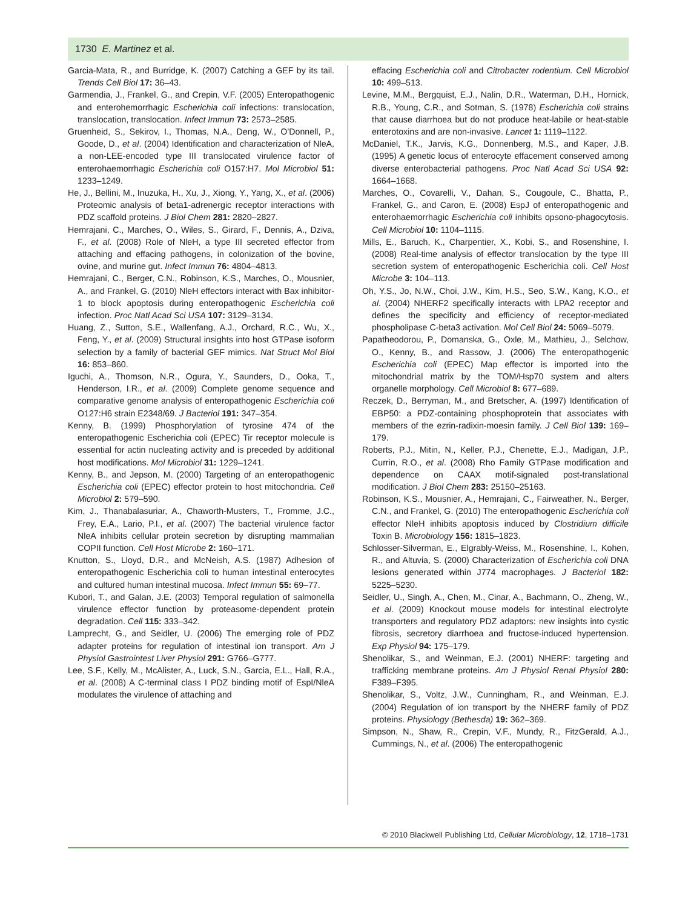1730 E. Martinez et al.
Garcia-Mata, R., and Burridge, K. (2007) Catching a GEF by its tail. Trends Cell Biol 17: 36–43.
Garmendia, J., Frankel, G., and Crepin, V.F. (2005) Enteropathogenic and enterohemorrhagic Escherichia coli infections: translocation, translocation, translocation. Infect Immun 73: 2573–2585.
Gruenheid, S., Sekirov, I., Thomas, N.A., Deng, W., O’Donnell, P., Goode, D., et al. (2004) Identification and characterization of NleA, a non-LEE-encoded type III translocated virulence factor of enterohaemorrhagic Escherichia coli O157:H7. Mol Microbiol 51: 1233–1249.
He, J., Bellini, M., Inuzuka, H., Xu, J., Xiong, Y., Yang, X., et al. (2006) Proteomic analysis of beta1-adrenergic receptor interactions with PDZ scaffold proteins. J Biol Chem 281: 2820–2827.
Hemrajani, C., Marches, O., Wiles, S., Girard, F., Dennis, A., Dziva, F., et al. (2008) Role of NleH, a type III secreted effector from attaching and effacing pathogens, in colonization of the bovine, ovine, and murine gut. Infect Immun 76: 4804–4813.
Hemrajani, C., Berger, C.N., Robinson, K.S., Marches, O., Mousnier, A., and Frankel, G. (2010) NleH effectors interact with Bax inhibitor-1 to block apoptosis during enteropathogenic Escherichia coli infection. Proc Natl Acad Sci USA 107: 3129–3134.
Huang, Z., Sutton, S.E., Wallenfang, A.J., Orchard, R.C., Wu, X., Feng, Y., et al. (2009) Structural insights into host GTPase isoform selection by a family of bacterial GEF mimics. Nat Struct Mol Biol 16: 853–860.
Iguchi, A., Thomson, N.R., Ogura, Y., Saunders, D., Ooka, T., Henderson, I.R., et al. (2009) Complete genome sequence and comparative genome analysis of enteropathogenic Escherichia coli O127:H6 strain E2348/69. J Bacteriol 191: 347–354.
Kenny, B. (1999) Phosphorylation of tyrosine 474 of the enteropathogenic Escherichia coli (EPEC) Tir receptor molecule is essential for actin nucleating activity and is preceded by additional host modifications. Mol Microbiol 31: 1229–1241.
Kenny, B., and Jepson, M. (2000) Targeting of an enteropathogenic Escherichia coli (EPEC) effector protein to host mitochondria. Cell Microbiol 2: 579–590.
Kim, J., Thanabalasuriar, A., Chaworth-Musters, T., Fromme, J.C., Frey, E.A., Lario, P.I., et al. (2007) The bacterial virulence factor NleA inhibits cellular protein secretion by disrupting mammalian COPII function. Cell Host Microbe 2: 160–171.
Knutton, S., Lloyd, D.R., and McNeish, A.S. (1987) Adhesion of enteropathogenic Escherichia coli to human intestinal enterocytes and cultured human intestinal mucosa. Infect Immun 55: 69–77.
Kubori, T., and Galan, J.E. (2003) Temporal regulation of salmonella virulence effector function by proteasome-dependent protein degradation. Cell 115: 333–342.
Lamprecht, G., and Seidler, U. (2006) The emerging role of PDZ adapter proteins for regulation of intestinal ion transport. Am J Physiol Gastrointest Liver Physiol 291: G766–G777.
Lee, S.F., Kelly, M., McAlister, A., Luck, S.N., Garcia, E.L., Hall, R.A., et al. (2008) A C-terminal class I PDZ binding motif of EspI/NleA modulates the virulence of attaching and
effacing Escherichia coli and Citrobacter rodentium. Cell Microbiol 10: 499–513.
Levine, M.M., Bergquist, E.J., Nalin, D.R., Waterman, D.H., Hornick, R.B., Young, C.R., and Sotman, S. (1978) Escherichia coli strains that cause diarrhoea but do not produce heat-labile or heat-stable enterotoxins and are non-invasive. Lancet 1: 1119–1122.
McDaniel, T.K., Jarvis, K.G., Donnenberg, M.S., and Kaper, J.B. (1995) A genetic locus of enterocyte effacement conserved among diverse enterobacterial pathogens. Proc Natl Acad Sci USA 92: 1664–1668.
Marches, O., Covarelli, V., Dahan, S., Cougoule, C., Bhatta, P., Frankel, G., and Caron, E. (2008) EspJ of enteropathogenic and enterohaemorrhagic Escherichia coli inhibits opsono-phagocytosis. Cell Microbiol 10: 1104–1115.
Mills, E., Baruch, K., Charpentier, X., Kobi, S., and Rosenshine, I. (2008) Real-time analysis of effector translocation by the type III secretion system of enteropathogenic Escherichia coli. Cell Host Microbe 3: 104–113.
Oh, Y.S., Jo, N.W., Choi, J.W., Kim, H.S., Seo, S.W., Kang, K.O., et al. (2004) NHERF2 specifically interacts with LPA2 receptor and defines the specificity and efficiency of receptor-mediated phospholipase C-beta3 activation. Mol Cell Biol 24: 5069–5079.
Papatheodorou, P., Domanska, G., Oxle, M., Mathieu, J., Selchow, O., Kenny, B., and Rassow, J. (2006) The enteropathogenic Escherichia coli (EPEC) Map effector is imported into the mitochondrial matrix by the TOM/Hsp70 system and alters organelle morphology. Cell Microbiol 8: 677–689.
Reczek, D., Berryman, M., and Bretscher, A. (1997) Identification of EBP50: a PDZ-containing phosphoprotein that associates with members of the ezrin-radixin-moesin family. J Cell Biol 139: 169–179.
Roberts, P.J., Mitin, N., Keller, P.J., Chenette, E.J., Madigan, J.P., Currin, R.O., et al. (2008) Rho Family GTPase modification and dependence on CAAX motif-signaled post-translational modification. J Biol Chem 283: 25150–25163.
Robinson, K.S., Mousnier, A., Hemrajani, C., Fairweather, N., Berger, C.N., and Frankel, G. (2010) The enteropathogenic Escherichia coli effector NleH inhibits apoptosis induced by Clostridium difficile Toxin B. Microbiology 156: 1815–1823.
Schlosser-Silverman, E., Elgrably-Weiss, M., Rosenshine, I., Kohen, R., and Altuvia, S. (2000) Characterization of Escherichia coli DNA lesions generated within J774 macrophages. J Bacteriol 182: 5225–5230.
Seidler, U., Singh, A., Chen, M., Cinar, A., Bachmann, O., Zheng, W., et al. (2009) Knockout mouse models for intestinal electrolyte transporters and regulatory PDZ adaptors: new insights into cystic fibrosis, secretory diarrhoea and fructose-induced hypertension. Exp Physiol 94: 175–179.
Shenolikar, S., and Weinman, E.J. (2001) NHERF: targeting and trafficking membrane proteins. Am J Physiol Renal Physiol 280: F389–F395.
Shenolikar, S., Voltz, J.W., Cunningham, R., and Weinman, E.J. (2004) Regulation of ion transport by the NHERF family of PDZ proteins. Physiology (Bethesda) 19: 362–369.
Simpson, N., Shaw, R., Crepin, V.F., Mundy, R., FitzGerald, A.J., Cummings, N., et al. (2006) The enteropathogenic
© 2010 Blackwell Publishing Ltd, Cellular Microbiology, 12, 1718–1731